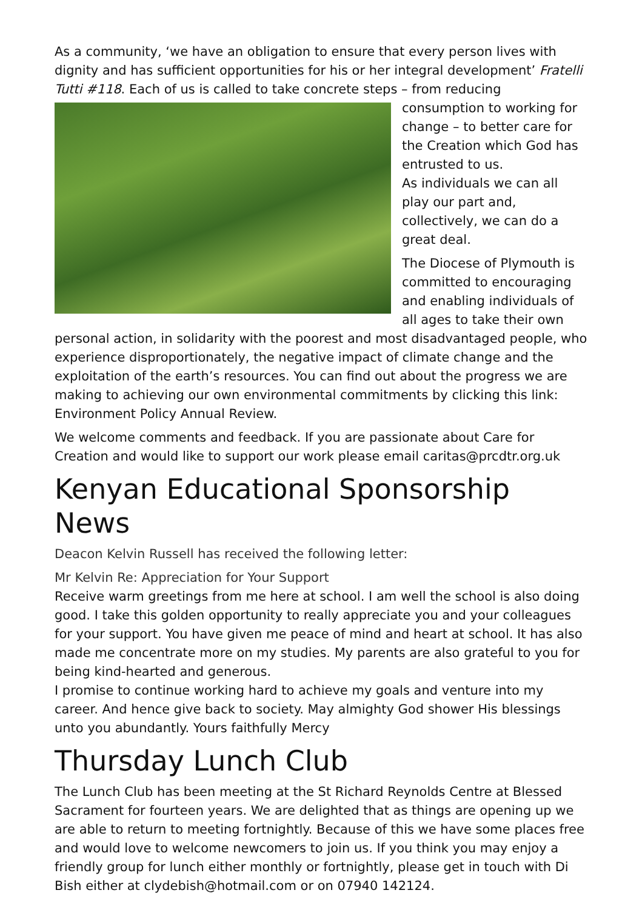As a community, ‘we have an obligation to ensure that every person lives with dignity and has sufficient opportunities for his or her integral development’ Fratelli Tutti #118. Each of us is called to take concrete steps – from reducing consumption to working for change – to better care for the Creation which God has entrusted to us.
As individuals we can all play our part and, collectively, we can do a great deal.
The Diocese of Plymouth is committed to encouraging and enabling individuals of all ages to take their own personal action, in solidarity with the poorest and most disadvantaged people, who experience disproportionately, the negative impact of climate change and the exploitation of the earth’s resources. You can find out about the progress we are making to achieving our own environmental commitments by clicking this link: Environment Policy Annual Review.
We welcome comments and feedback. If you are passionate about Care for Creation and would like to support our work please email caritas@prcdtr.org.uk
Kenyan Educational Sponsorship News
Deacon Kelvin Russell has received the following letter:
Mr Kelvin Re: Appreciation for Your Support
Receive warm greetings from me here at school. I am well the school is also doing good. I take this golden opportunity to really appreciate you and your colleagues for your support. You have given me peace of mind and heart at school. It has also made me concentrate more on my studies. My parents are also grateful to you for being kind-hearted and generous.
I promise to continue working hard to achieve my goals and venture into my career. And hence give back to society. May almighty God shower His blessings unto you abundantly. Yours faithfully Mercy
Thursday Lunch Club
The Lunch Club has been meeting at the St Richard Reynolds Centre at Blessed Sacrament for fourteen years. We are delighted that as things are opening up we are able to return to meeting fortnightly. Because of this we have some places free and would love to welcome newcomers to join us. If you think you may enjoy a friendly group for lunch either monthly or fortnightly, please get in touch with Di Bish either at clydebish@hotmail.com or on 07940 142124.